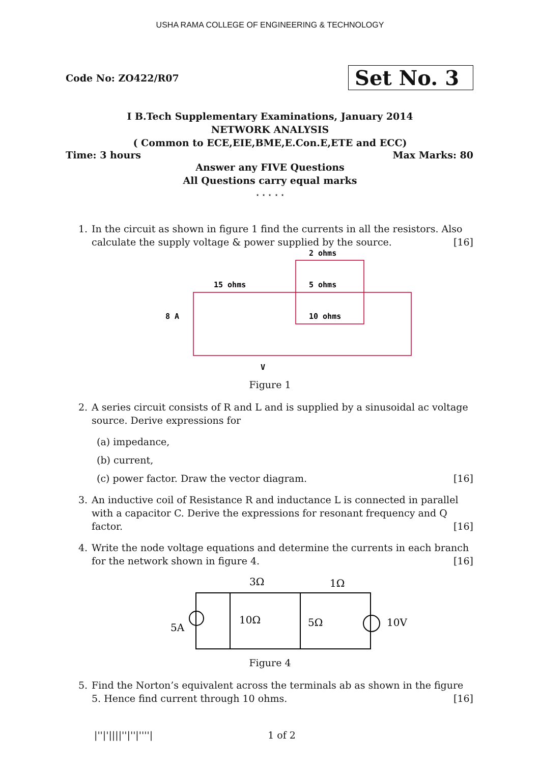USHA RAMA COLLEGE OF ENGINEERING & TECHNOLOGY
Code No: ZO422/R07
Set No. 3
I B.Tech Supplementary Examinations, January 2014
NETWORK ANALYSIS
( Common to ECE,EIE,BME,E.Con.E,ETE and ECC)
Time: 3 hours Max Marks: 80
Answer any FIVE Questions
All Questions carry equal marks
⋆ ⋆ ⋆ ⋆ ⋆
1. In the circuit as shown in figure 1 find the currents in all the resistors. Also calculate the supply voltage & power supplied by the source. [16]
15 ohms
2 ohms
5 ohms
10 ohms
8 A
V
Figure 1
2. A series circuit consists of R and L and is supplied by a sinusoidal ac voltage source. Derive expressions for
(a) impedance,
(b) current,
(c) power factor. Draw the vector diagram. [16]
3. An inductive coil of Resistance R and inductance L is connected in parallel with a capacitor C. Derive the expressions for resonant frequency and Q factor. [16]
4. Write the node voltage equations and determine the currents in each branch for the network shown in figure 4. [16]
3Ω
1Ω
10Ω
5Ω
5A
10V
Figure 4
5. Find the Norton’s equivalent across the terminals ab as shown in the figure 5. Hence find current through 10 ohms. [16]
|''|'||||''|''|''''| 1 of 2